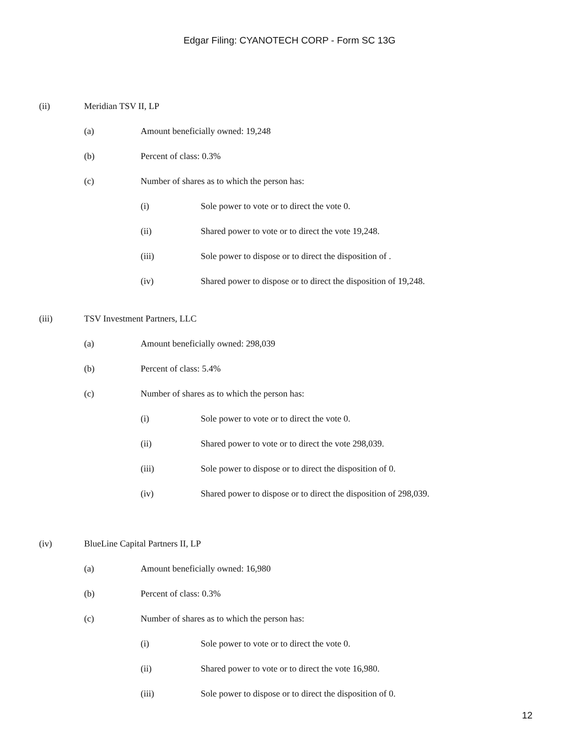Edgar Filing: CYANOTECH CORP - Form SC 13G
(ii) Meridian TSV II, LP
(a) Amount beneficially owned: 19,248
(b) Percent of class: 0.3%
(c) Number of shares as to which the person has:
(i) Sole power to vote or to direct the vote 0.
(ii) Shared power to vote or to direct the vote 19,248.
(iii) Sole power to dispose or to direct the disposition of .
(iv) Shared power to dispose or to direct the disposition of 19,248.
(iii) TSV Investment Partners, LLC
(a) Amount beneficially owned: 298,039
(b) Percent of class: 5.4%
(c) Number of shares as to which the person has:
(i) Sole power to vote or to direct the vote 0.
(ii) Shared power to vote or to direct the vote 298,039.
(iii) Sole power to dispose or to direct the disposition of 0.
(iv) Shared power to dispose or to direct the disposition of 298,039.
(iv) BlueLine Capital Partners II, LP
(a) Amount beneficially owned: 16,980
(b) Percent of class: 0.3%
(c) Number of shares as to which the person has:
(i) Sole power to vote or to direct the vote 0.
(ii) Shared power to vote or to direct the vote 16,980.
(iii) Sole power to dispose or to direct the disposition of 0.
12